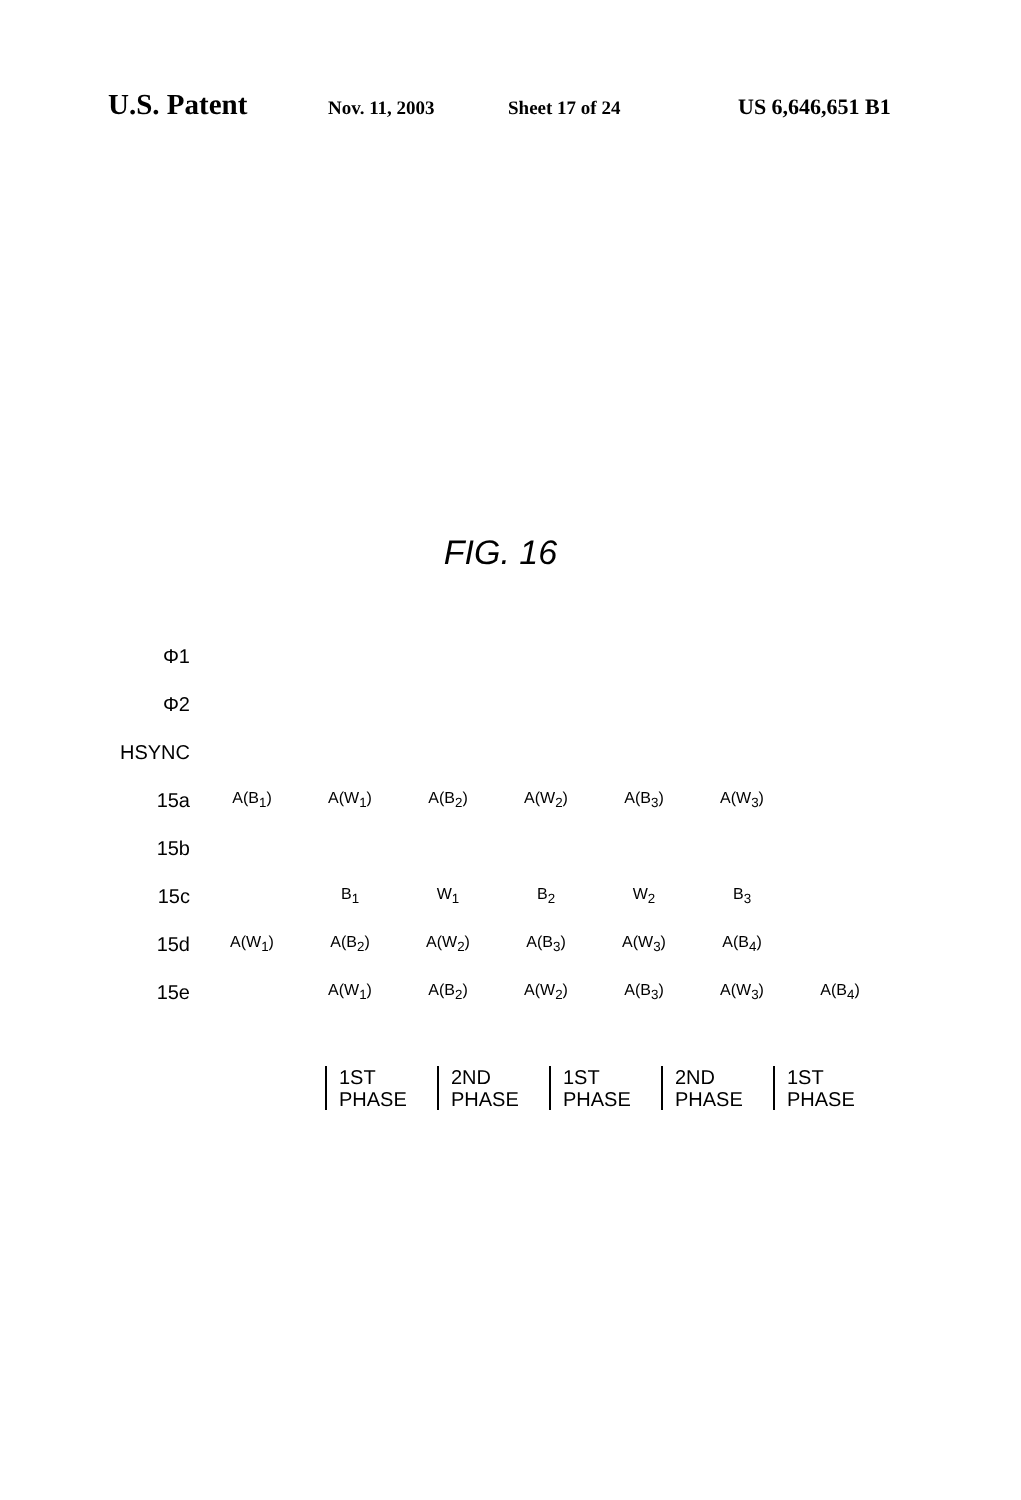U.S. Patent Nov. 11, 2003 Sheet 17 of 24 US 6,646,651 B1
FIG. 16
Φ1
Φ2
HSYNC
15a A(B<sub>1</sub>) A(W<sub>1</sub>) A(B<sub>2</sub>) A(W<sub>2</sub>) A(B<sub>3</sub>) A(W<sub>3</sub>)
15b
15c B<sub>1</sub> W<sub>1</sub> B<sub>2</sub> W<sub>2</sub> B<sub>3</sub>
15d A(W<sub>1</sub>) A(B<sub>2</sub>) A(W<sub>2</sub>) A(B<sub>3</sub>) A(W<sub>3</sub>) A(B<sub>4</sub>)
15e A(W<sub>1</sub>) A(B<sub>2</sub>) A(W<sub>2</sub>) A(B<sub>3</sub>) A(W<sub>3</sub>) A(B<sub>4</sub>)
1ST PHASE
2ND PHASE
1ST PHASE
2ND PHASE
1ST PHASE